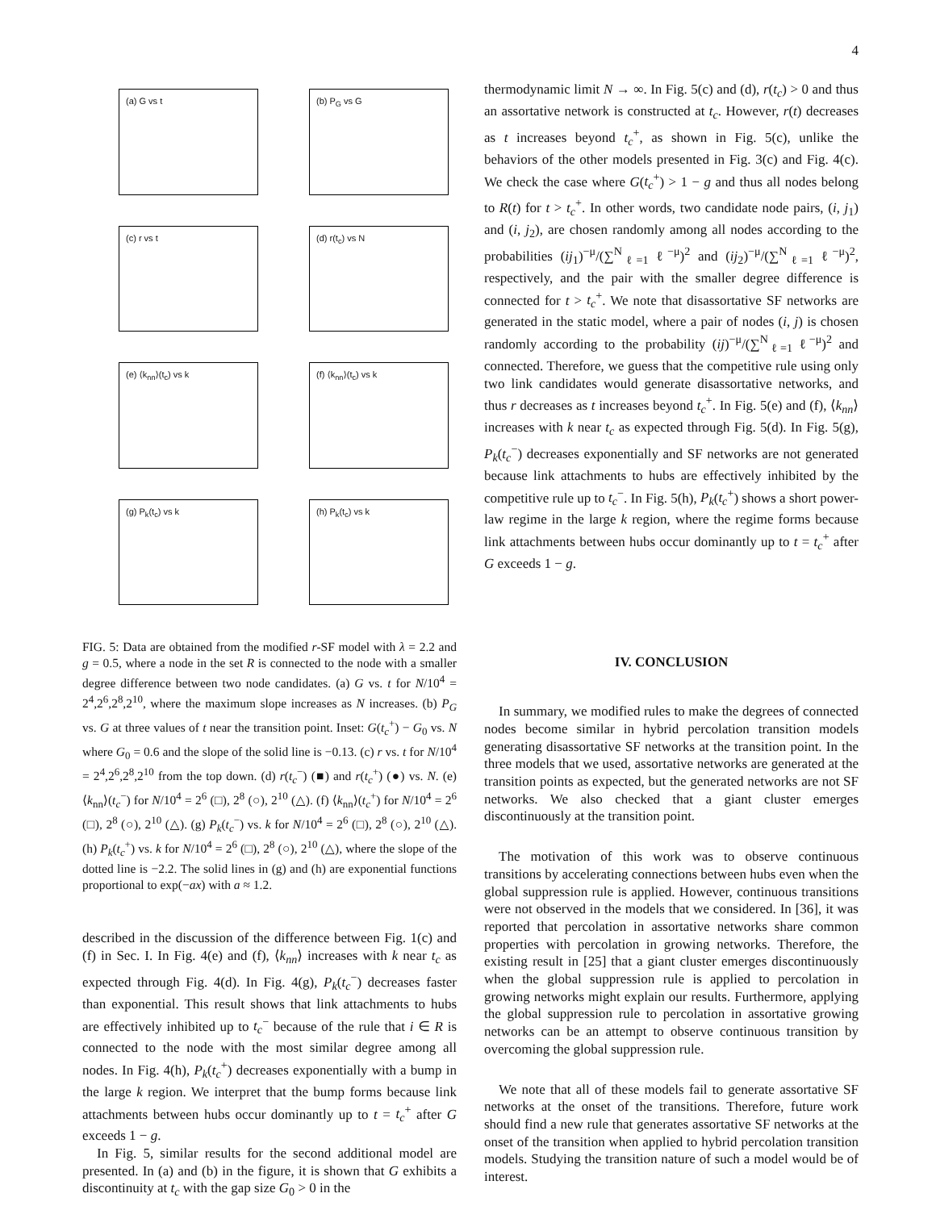4
(a) G vs t
(b) P<sub>G</sub> vs G
(c) r vs t
(d) r(t<sub>c</sub>) vs N
(e) ⟨k<sub>nn</sub>⟩(t<sub>c</sub>) vs k
(f) ⟨k<sub>nn</sub>⟩(t<sub>c</sub>) vs k
(g) P<sub>k</sub>(t<sub>c</sub>) vs k
(h) P<sub>k</sub>(t<sub>c</sub>) vs k
FIG. 5: Data are obtained from the modified r-SF model with λ = 2.2 and g = 0.5, where a node in the set R is connected to the node with a smaller degree difference between two node candidates. (a) G vs. t for N/10<sup>4</sup> = 2<sup>4</sup>,2<sup>6</sup>,2<sup>8</sup>,2<sup>10</sup>, where the maximum slope increases as N increases. (b) P<sub>G</sub> vs. G at three values of t near the transition point. Inset: G(t<sub>c</sub><sup>+</sup>) − G<sub>0</sub> vs. N where G<sub>0</sub> = 0.6 and the slope of the solid line is −0.13. (c) r vs. t for N/10<sup>4</sup> = 2<sup>4</sup>,2<sup>6</sup>,2<sup>8</sup>,2<sup>10</sup> from the top down. (d) r(t<sub>c</sub><sup>−</sup>) (■) and r(t<sub>c</sub><sup>+</sup>) (●) vs. N. (e) ⟨k<sub>nn</sub>⟩(t<sub>c</sub><sup>−</sup>) for N/10<sup>4</sup> = 2<sup>6</sup> (□), 2<sup>8</sup> (○), 2<sup>10</sup> (△). (f) ⟨k<sub>nn</sub>⟩(t<sub>c</sub><sup>+</sup>) for N/10<sup>4</sup> = 2<sup>6</sup> (□), 2<sup>8</sup> (○), 2<sup>10</sup> (△). (g) P<sub>k</sub>(t<sub>c</sub><sup>−</sup>) vs. k for N/10<sup>4</sup> = 2<sup>6</sup> (□), 2<sup>8</sup> (○), 2<sup>10</sup> (△). (h) P<sub>k</sub>(t<sub>c</sub><sup>+</sup>) vs. k for N/10<sup>4</sup> = 2<sup>6</sup> (□), 2<sup>8</sup> (○), 2<sup>10</sup> (△), where the slope of the dotted line is −2.2. The solid lines in (g) and (h) are exponential functions proportional to exp(−ax) with a ≈ 1.2.
described in the discussion of the difference between Fig. 1(c) and (f) in Sec. I. In Fig. 4(e) and (f), ⟨k<sub>nn</sub>⟩ increases with k near t<sub>c</sub> as expected through Fig. 4(d). In Fig. 4(g), P<sub>k</sub>(t<sub>c</sub><sup>−</sup>) decreases faster than exponential. This result shows that link attachments to hubs are effectively inhibited up to t<sub>c</sub><sup>−</sup> because of the rule that i ∈ R is connected to the node with the most similar degree among all nodes. In Fig. 4(h), P<sub>k</sub>(t<sub>c</sub><sup>+</sup>) decreases exponentially with a bump in the large k region. We interpret that the bump forms because link attachments between hubs occur dominantly up to t = t<sub>c</sub><sup>+</sup> after G exceeds 1 − g.
In Fig. 5, similar results for the second additional model are presented. In (a) and (b) in the figure, it is shown that G exhibits a discontinuity at t<sub>c</sub> with the gap size G<sub>0</sub> > 0 in the
thermodynamic limit N → ∞. In Fig. 5(c) and (d), r(t<sub>c</sub>) > 0 and thus an assortative network is constructed at t<sub>c</sub>. However, r(t) decreases as t increases beyond t<sub>c</sub><sup>+</sup>, as shown in Fig. 5(c), unlike the behaviors of the other models presented in Fig. 3(c) and Fig. 4(c). We check the case where G(t<sub>c</sub><sup>+</sup>) > 1 − g and thus all nodes belong to R(t) for t > t<sub>c</sub><sup>+</sup>. In other words, two candidate node pairs, (i, j<sub>1</sub>) and (i, j<sub>2</sub>), are chosen randomly among all nodes according to the probabilities (ij<sub>1</sub>)<sup>−μ</sup>/(∑<sup>N</sup><sub>ℓ=1</sub> ℓ<sup>−μ</sup>)<sup>2</sup> and (ij<sub>2</sub>)<sup>−μ</sup>/(∑<sup>N</sup><sub>ℓ=1</sub> ℓ<sup>−μ</sup>)<sup>2</sup>, respectively, and the pair with the smaller degree difference is connected for t > t<sub>c</sub><sup>+</sup>. We note that disassortative SF networks are generated in the static model, where a pair of nodes (i, j) is chosen randomly according to the probability (ij)<sup>−μ</sup>/(∑<sup>N</sup><sub>ℓ=1</sub> ℓ<sup>−μ</sup>)<sup>2</sup> and connected. Therefore, we guess that the competitive rule using only two link candidates would generate disassortative networks, and thus r decreases as t increases beyond t<sub>c</sub><sup>+</sup>. In Fig. 5(e) and (f), ⟨k<sub>nn</sub>⟩ increases with k near t<sub>c</sub> as expected through Fig. 5(d). In Fig. 5(g), P<sub>k</sub>(t<sub>c</sub><sup>−</sup>) decreases exponentially and SF networks are not generated because link attachments to hubs are effectively inhibited by the competitive rule up to t<sub>c</sub><sup>−</sup>. In Fig. 5(h), P<sub>k</sub>(t<sub>c</sub><sup>+</sup>) shows a short power-law regime in the large k region, where the regime forms because link attachments between hubs occur dominantly up to t = t<sub>c</sub><sup>+</sup> after G exceeds 1 − g.
IV. CONCLUSION
In summary, we modified rules to make the degrees of connected nodes become similar in hybrid percolation transition models generating disassortative SF networks at the transition point. In the three models that we used, assortative networks are generated at the transition points as expected, but the generated networks are not SF networks. We also checked that a giant cluster emerges discontinuously at the transition point.
The motivation of this work was to observe continuous transitions by accelerating connections between hubs even when the global suppression rule is applied. However, continuous transitions were not observed in the models that we considered. In [36], it was reported that percolation in assortative networks share common properties with percolation in growing networks. Therefore, the existing result in [25] that a giant cluster emerges discontinuously when the global suppression rule is applied to percolation in growing networks might explain our results. Furthermore, applying the global suppression rule to percolation in assortative growing networks can be an attempt to observe continuous transition by overcoming the global suppression rule.
We note that all of these models fail to generate assortative SF networks at the onset of the transitions. Therefore, future work should find a new rule that generates assortative SF networks at the onset of the transition when applied to hybrid percolation transition models. Studying the transition nature of such a model would be of interest.